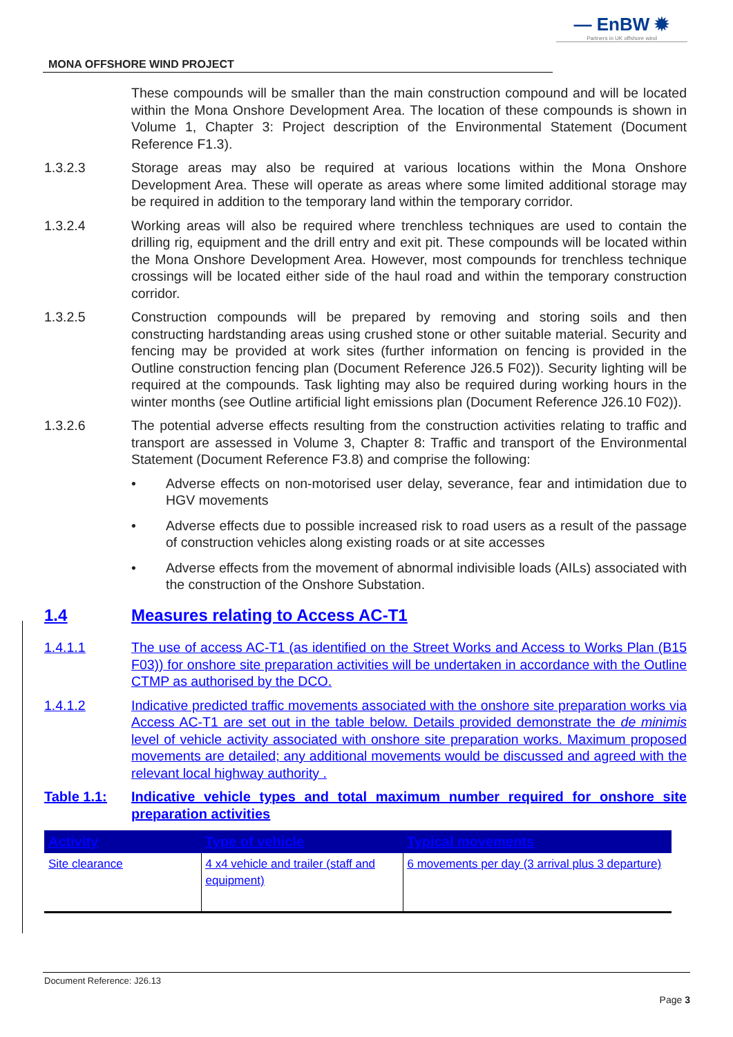— EnBW ✹
Partners in UK offshore wind
MONA OFFSHORE WIND PROJECT
These compounds will be smaller than the main construction compound and will be located within the Mona Onshore Development Area. The location of these compounds is shown in Volume 1, Chapter 3: Project description of the Environmental Statement (Document Reference F1.3).
1.3.2.3 Storage areas may also be required at various locations within the Mona Onshore Development Area. These will operate as areas where some limited additional storage may be required in addition to the temporary land within the temporary corridor.
1.3.2.4 Working areas will also be required where trenchless techniques are used to contain the drilling rig, equipment and the drill entry and exit pit. These compounds will be located within the Mona Onshore Development Area. However, most compounds for trenchless technique crossings will be located either side of the haul road and within the temporary construction corridor.
1.3.2.5 Construction compounds will be prepared by removing and storing soils and then constructing hardstanding areas using crushed stone or other suitable material. Security and fencing may be provided at work sites (further information on fencing is provided in the Outline construction fencing plan (Document Reference J26.5 F02)). Security lighting will be required at the compounds. Task lighting may also be required during working hours in the winter months (see Outline artificial light emissions plan (Document Reference J26.10 F02)).
1.3.2.6 The potential adverse effects resulting from the construction activities relating to traffic and transport are assessed in Volume 3, Chapter 8: Traffic and transport of the Environmental Statement (Document Reference F3.8) and comprise the following:
• Adverse effects on non-motorised user delay, severance, fear and intimidation due to HGV movements
• Adverse effects due to possible increased risk to road users as a result of the passage of construction vehicles along existing roads or at site accesses
• Adverse effects from the movement of abnormal indivisible loads (AILs) associated with the construction of the Onshore Substation.
1.4 Measures relating to Access AC-T1
1.4.1.1 The use of access AC-T1 (as identified on the Street Works and Access to Works Plan (B15 F03)) for onshore site preparation activities will be undertaken in accordance with the Outline CTMP as authorised by the DCO.
1.4.1.2 Indicative predicted traffic movements associated with the onshore site preparation works via Access AC-T1 are set out in the table below. Details provided demonstrate the de minimis level of vehicle activity associated with onshore site preparation works. Maximum proposed movements are detailed; any additional movements would be discussed and agreed with the relevant local highway authority .
Table 1.1: Indicative vehicle types and total maximum number required for onshore site preparation activities
| Activity | Type of vehicle | Typical movements |
| --- | --- | --- |
| Site clearance | 4 x4 vehicle and trailer (staff and equipment) | 6 movements per day (3 arrival plus 3 departure) |
Document Reference: J26.13
Page 3